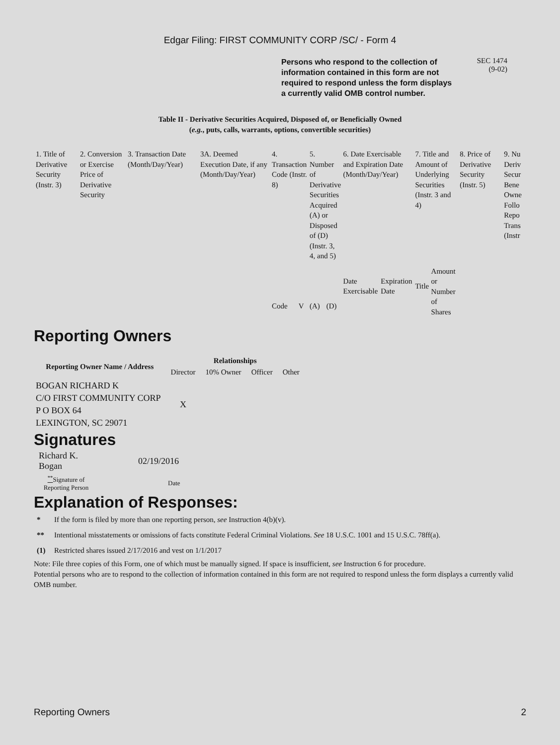Edgar Filing: FIRST COMMUNITY CORP /SC/ - Form 4
Persons who respond to the collection of information contained in this form are not required to respond unless the form displays a currently valid OMB control number.
SEC 1474
(9-02)
Table II - Derivative Securities Acquired, Disposed of, or Beneficially Owned
(e.g., puts, calls, warrants, options, convertible securities)
| 1. Title of Derivative Security (Instr. 3) | 2. Conversion or Exercise Price of Derivative Security | 3. Transaction Date (Month/Day/Year) | 3A. Deemed Execution Date, if any (Month/Day/Year) | 4. Transaction Code (Instr. 8) | | 5. Number of Derivative Securities Acquired (A) or Disposed of (D) (Instr. 3, 4, and 5) | | 6. Date Exercisable and Expiration Date (Month/Day/Year) | | 7. Title and Amount of Underlying Securities (Instr. 3 and 4) | | 8. Price of Derivative Security (Instr. 5) | 9. Nu Deriv Secur Bene Owne Follo Repo Trans (Instr |
| | | | | Code | V | (A) | (D) | Date Exercisable | Expiration Date | Title | Amount or Number of Shares | | |
Reporting Owners
| Reporting Owner Name / Address | Relationships | | | |
| --- | --- | --- | --- | --- |
| | Director | 10% Owner | Officer | Other |
| BOGAN RICHARD K C/O FIRST COMMUNITY CORP P O BOX 64 LEXINGTON, SC 29071 | X | | | |
Signatures
| Richard K. Bogan | 02/19/2016 |
| <sup>**</sup> Signature of Reporting Person | Date |
Explanation of Responses:
* If the form is filed by more than one reporting person, see Instruction 4(b)(v).
** Intentional misstatements or omissions of facts constitute Federal Criminal Violations. See 18 U.S.C. 1001 and 15 U.S.C. 78ff(a).
(1) Restricted shares issued 2/17/2016 and vest on 1/1/2017
Note: File three copies of this Form, one of which must be manually signed. If space is insufficient, see Instruction 6 for procedure.
Potential persons who are to respond to the collection of information contained in this form are not required to respond unless the form displays a currently valid OMB number.
Reporting Owners 2